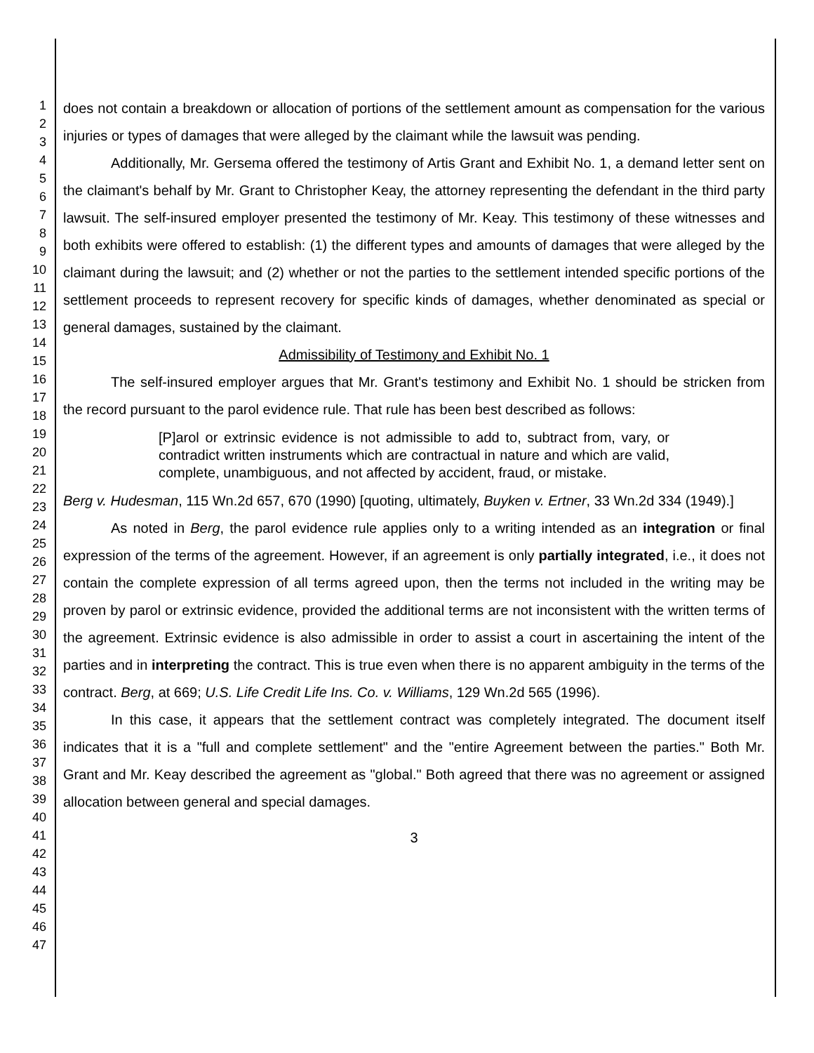1
2
3
4
5
6
7
8
9
10
11
12
13
14
15
16
17
18
19
20
21
22
23
24
25
26
27
28
29
30
31
32
33
34
35
36
37
38
39
40
41
42
43
44
45
46
47
does not contain a breakdown or allocation of portions of the settlement amount as compensation for the various injuries or types of damages that were alleged by the claimant while the lawsuit was pending.
Additionally, Mr. Gersema offered the testimony of Artis Grant and Exhibit No. 1, a demand letter sent on the claimant's behalf by Mr. Grant to Christopher Keay, the attorney representing the defendant in the third party lawsuit. The self-insured employer presented the testimony of Mr. Keay. This testimony of these witnesses and both exhibits were offered to establish: (1) the different types and amounts of damages that were alleged by the claimant during the lawsuit; and (2) whether or not the parties to the settlement intended specific portions of the settlement proceeds to represent recovery for specific kinds of damages, whether denominated as special or general damages, sustained by the claimant.
Admissibility of Testimony and Exhibit No. 1
The self-insured employer argues that Mr. Grant's testimony and Exhibit No. 1 should be stricken from the record pursuant to the parol evidence rule. That rule has been best described as follows:
[P]arol or extrinsic evidence is not admissible to add to, subtract from, vary, or contradict written instruments which are contractual in nature and which are valid, complete, unambiguous, and not affected by accident, fraud, or mistake.
Berg v. Hudesman, 115 Wn.2d 657, 670 (1990) [quoting, ultimately, Buyken v. Ertner, 33 Wn.2d 334 (1949).]
As noted in Berg, the parol evidence rule applies only to a writing intended as an integration or final expression of the terms of the agreement. However, if an agreement is only partially integrated, i.e., it does not contain the complete expression of all terms agreed upon, then the terms not included in the writing may be proven by parol or extrinsic evidence, provided the additional terms are not inconsistent with the written terms of the agreement. Extrinsic evidence is also admissible in order to assist a court in ascertaining the intent of the parties and in interpreting the contract. This is true even when there is no apparent ambiguity in the terms of the contract. Berg, at 669; U.S. Life Credit Life Ins. Co. v. Williams, 129 Wn.2d 565 (1996).
In this case, it appears that the settlement contract was completely integrated. The document itself indicates that it is a "full and complete settlement" and the "entire Agreement between the parties." Both Mr. Grant and Mr. Keay described the agreement as "global." Both agreed that there was no agreement or assigned allocation between general and special damages.
3